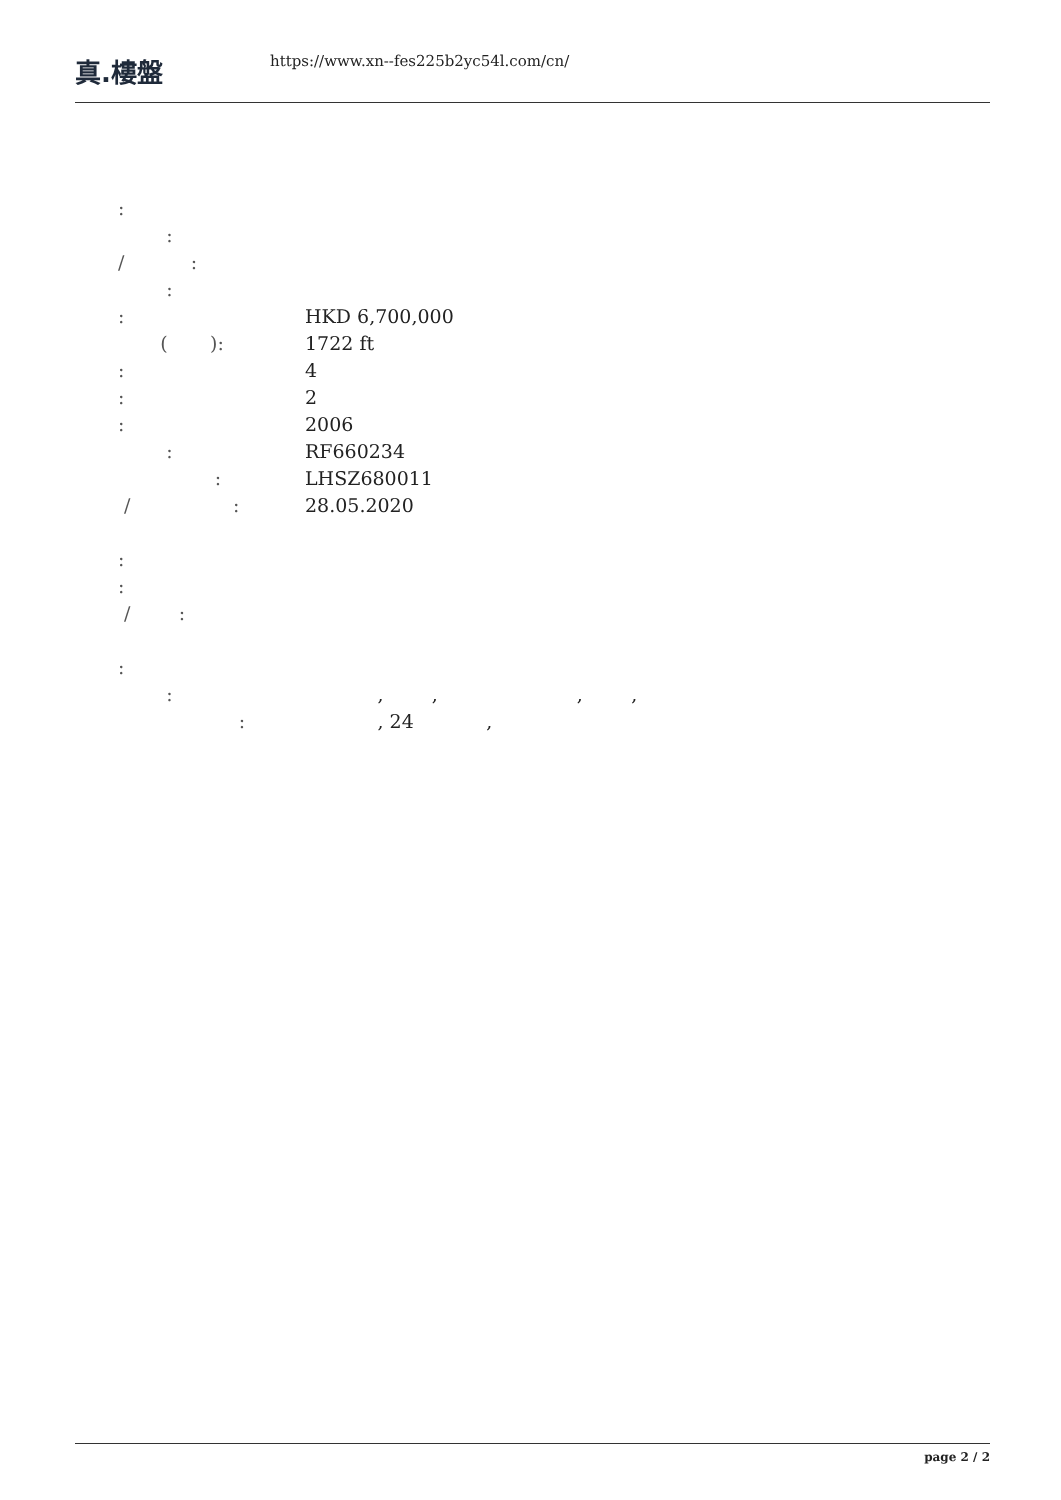真.樓盤
https://www.xn--fes225b2yc54l.com/cn/
:
:
/ :
:
: HKD 6,700,000
( ): 1722 ft
: 4
: 2
: 2006
: RF660234
: LHSZ680011
/ :
28.05.2020
:
:
/ :
:
: , , , ,
: , 24 ,
page 2 / 2